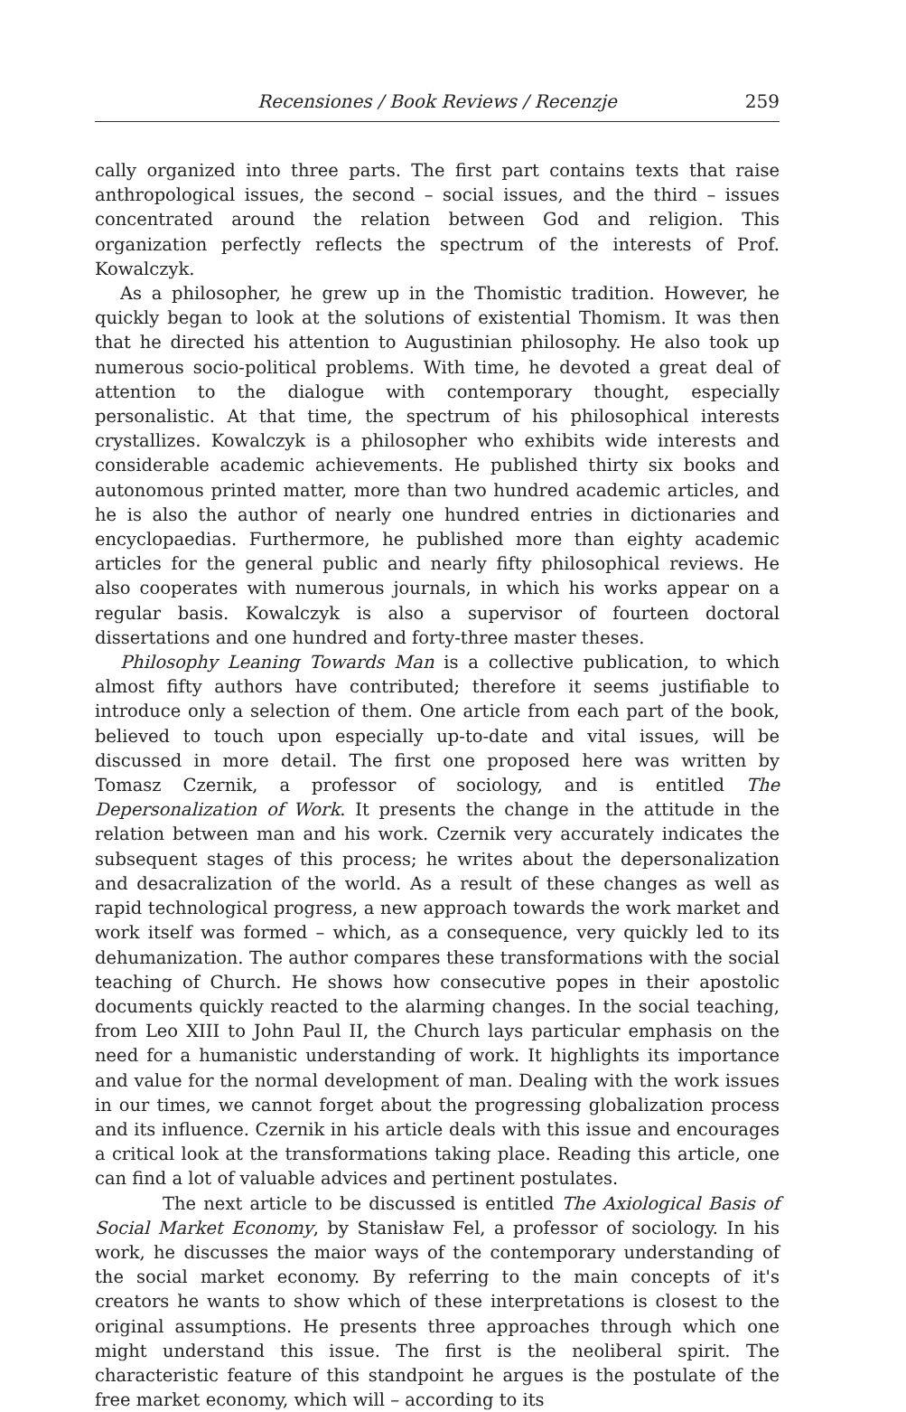Recensiones / Book Reviews / Recenzje 259
cally organized into three parts. The first part contains texts that raise anthropological issues, the second – social issues, and the third – issues concentrated around the relation between God and religion. This organization perfectly reflects the spectrum of the interests of Prof. Kowalczyk.
As a philosopher, he grew up in the Thomistic tradition. However, he quickly began to look at the solutions of existential Thomism. It was then that he directed his attention to Augustinian philosophy. He also took up numerous socio-political problems. With time, he devoted a great deal of attention to the dialogue with contemporary thought, especially personalistic. At that time, the spectrum of his philosophical interests crystallizes. Kowalczyk is a philosopher who exhibits wide interests and considerable academic achievements. He published thirty six books and autonomous printed matter, more than two hundred academic articles, and he is also the author of nearly one hundred entries in dictionaries and encyclopaedias. Furthermore, he published more than eighty academic articles for the general public and nearly fifty philosophical reviews. He also cooperates with numerous journals, in which his works appear on a regular basis. Kowalczyk is also a supervisor of fourteen doctoral dissertations and one hundred and forty-three master theses.
Philosophy Leaning Towards Man is a collective publication, to which almost fifty authors have contributed; therefore it seems justifiable to introduce only a selection of them. One article from each part of the book, believed to touch upon especially up-to-date and vital issues, will be discussed in more detail. The first one proposed here was written by Tomasz Czernik, a professor of sociology, and is entitled The Depersonalization of Work. It presents the change in the attitude in the relation between man and his work. Czernik very accurately indicates the subsequent stages of this process; he writes about the depersonalization and desacralization of the world. As a result of these changes as well as rapid technological progress, a new approach towards the work market and work itself was formed – which, as a consequence, very quickly led to its dehumanization. The author compares these transformations with the social teaching of Church. He shows how consecutive popes in their apostolic documents quickly reacted to the alarming changes. In the social teaching, from Leo XIII to John Paul II, the Church lays particular emphasis on the need for a humanistic understanding of work. It highlights its importance and value for the normal development of man. Dealing with the work issues in our times, we cannot forget about the progressing globalization process and its influence. Czernik in his article deals with this issue and encourages a critical look at the transformations taking place. Reading this article, one can find a lot of valuable advices and pertinent postulates.
The next article to be discussed is entitled The Axiological Basis of Social Market Economy, by Stanisław Fel, a professor of sociology. In his work, he discusses the maior ways of the contemporary understanding of the social market economy. By referring to the main concepts of it's creators he wants to show which of these interpretations is closest to the original assumptions. He presents three approaches through which one might understand this issue. The first is the neoliberal spirit. The characteristic feature of this standpoint he argues is the postulate of the free market economy, which will – according to its